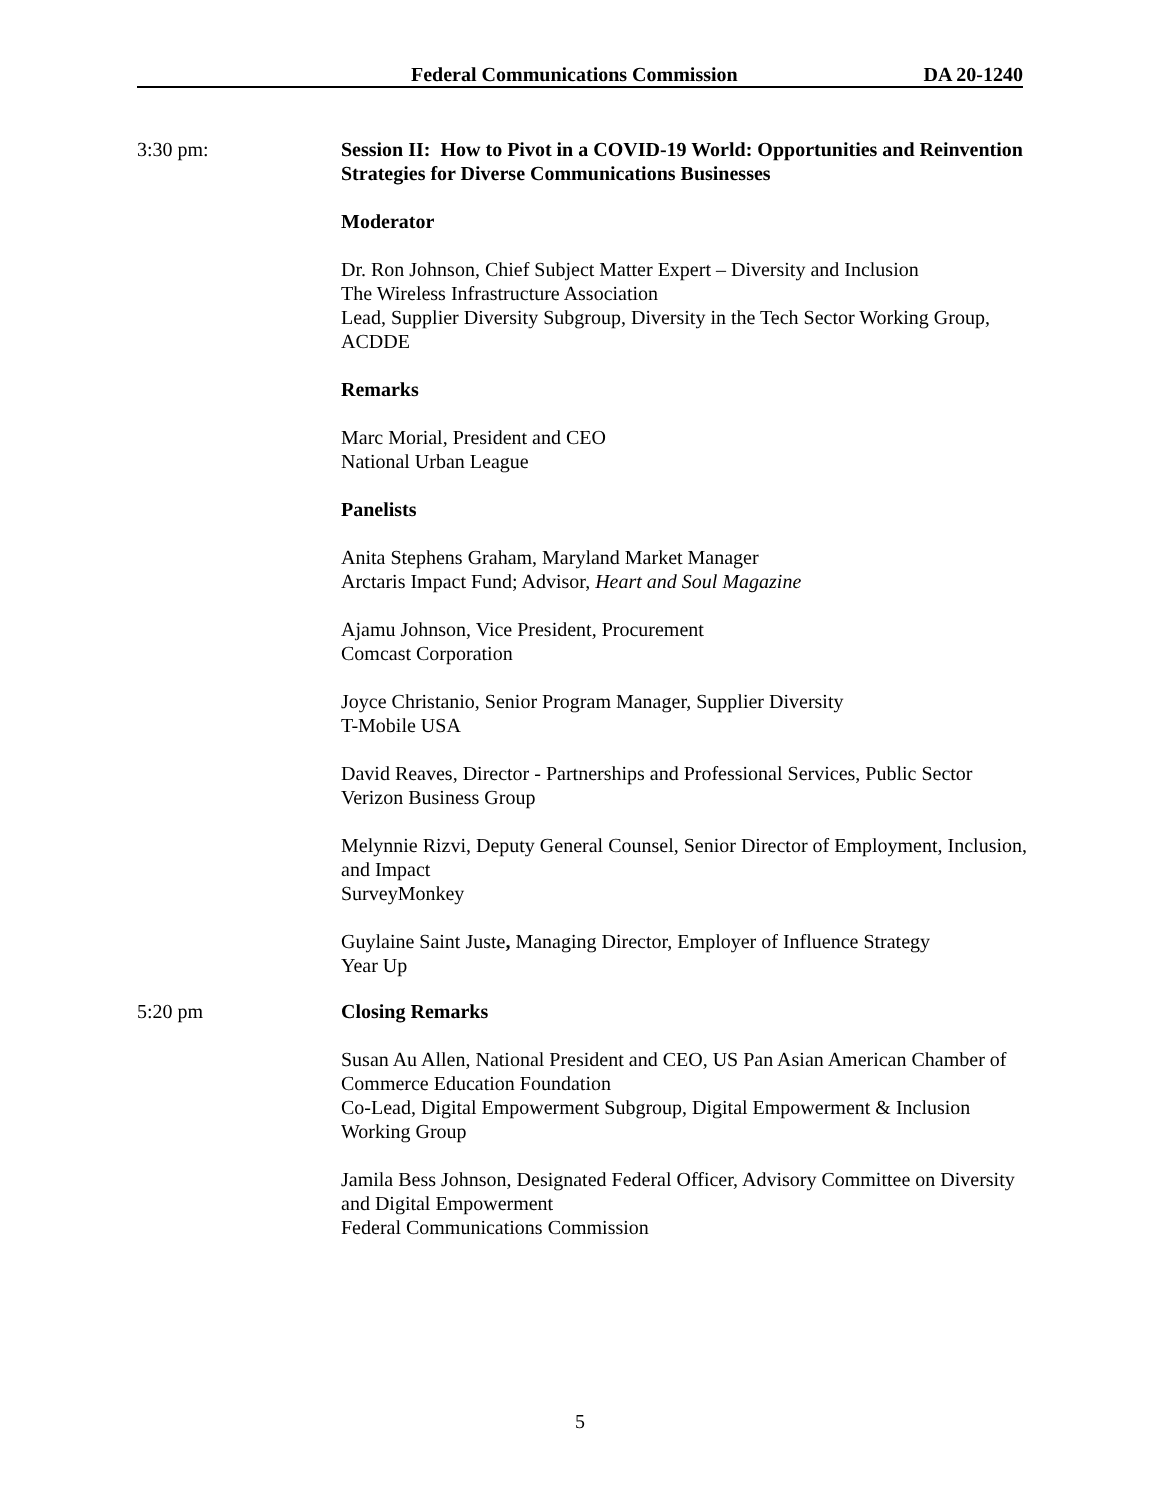Federal Communications Commission DA 20-1240
3:30 pm: Session II: How to Pivot in a COVID-19 World: Opportunities and Reinvention Strategies for Diverse Communications Businesses
Moderator
Dr. Ron Johnson, Chief Subject Matter Expert – Diversity and Inclusion
The Wireless Infrastructure Association
Lead, Supplier Diversity Subgroup, Diversity in the Tech Sector Working Group, ACDDE
Remarks
Marc Morial, President and CEO
National Urban League
Panelists
Anita Stephens Graham, Maryland Market Manager
Arctaris Impact Fund; Advisor, Heart and Soul Magazine
Ajamu Johnson, Vice President, Procurement
Comcast Corporation
Joyce Christanio, Senior Program Manager, Supplier Diversity
T-Mobile USA
David Reaves, Director - Partnerships and Professional Services, Public Sector
Verizon Business Group
Melynnie Rizvi, Deputy General Counsel, Senior Director of Employment, Inclusion, and Impact
SurveyMonkey
Guylaine Saint Juste, Managing Director, Employer of Influence Strategy
Year Up
5:20 pm Closing Remarks
Susan Au Allen, National President and CEO, US Pan Asian American Chamber of Commerce Education Foundation
Co-Lead, Digital Empowerment Subgroup, Digital Empowerment & Inclusion Working Group
Jamila Bess Johnson, Designated Federal Officer, Advisory Committee on Diversity and Digital Empowerment
Federal Communications Commission
5